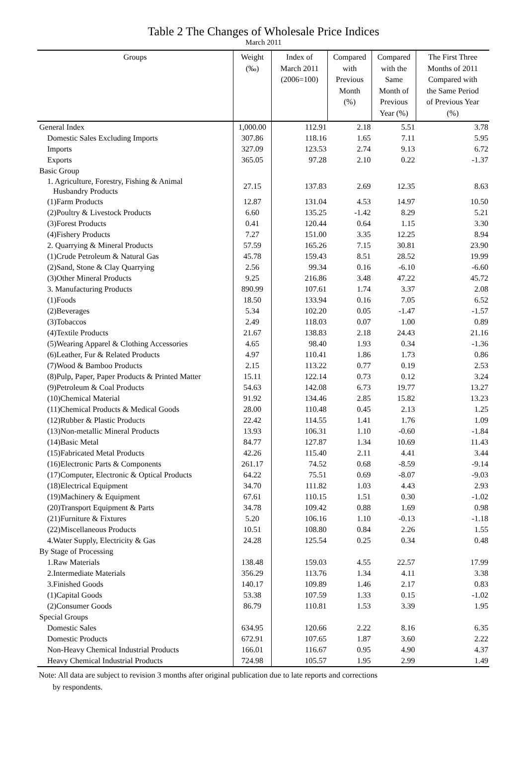Table 2 The Changes of Wholesale Price Indices
March 2011
| Groups | Weight (‰) | Index of March 2011 (2006=100) | Compared with Previous Month (%) | Compared with the Same Month of Previous Year (%) | The First Three Months of 2011 Compared with the Same Period of Previous Year (%) |
| --- | --- | --- | --- | --- | --- |
| General Index | 1,000.00 | 112.91 | 2.18 | 5.51 | 3.78 |
| Domestic Sales Excluding Imports | 307.86 | 118.16 | 1.65 | 7.11 | 5.95 |
| Imports | 327.09 | 123.53 | 2.74 | 9.13 | 6.72 |
| Exports | 365.05 | 97.28 | 2.10 | 0.22 | -1.37 |
| Basic Group | | | | | |
| 1. Agriculture, Forestry, Fishing & Animal Husbandry Products | 27.15 | 137.83 | 2.69 | 12.35 | 8.63 |
| (1)Farm Products | 12.87 | 131.04 | 4.53 | 14.97 | 10.50 |
| (2)Poultry & Livestock Products | 6.60 | 135.25 | -1.42 | 8.29 | 5.21 |
| (3)Forest Products | 0.41 | 120.44 | 0.64 | 1.15 | 3.30 |
| (4)Fishery Products | 7.27 | 151.00 | 3.35 | 12.25 | 8.94 |
| 2. Quarrying & Mineral Products | 57.59 | 165.26 | 7.15 | 30.81 | 23.90 |
| (1)Crude Petroleum & Natural Gas | 45.78 | 159.43 | 8.51 | 28.52 | 19.99 |
| (2)Sand, Stone & Clay Quarrying | 2.56 | 99.34 | 0.16 | -6.10 | -6.60 |
| (3)Other Mineral Products | 9.25 | 216.86 | 3.48 | 47.22 | 45.72 |
| 3. Manufacturing Products | 890.99 | 107.61 | 1.74 | 3.37 | 2.08 |
| (1)Foods | 18.50 | 133.94 | 0.16 | 7.05 | 6.52 |
| (2)Beverages | 5.34 | 102.20 | 0.05 | -1.47 | -1.57 |
| (3)Tobaccos | 2.49 | 118.03 | 0.07 | 1.00 | 0.89 |
| (4)Textile Products | 21.67 | 138.83 | 2.18 | 24.43 | 21.16 |
| (5)Wearing Apparel & Clothing Accessories | 4.65 | 98.40 | 1.93 | 0.34 | -1.36 |
| (6)Leather, Fur & Related Products | 4.97 | 110.41 | 1.86 | 1.73 | 0.86 |
| (7)Wood & Bamboo Products | 2.15 | 113.22 | 0.77 | 0.19 | 2.53 |
| (8)Pulp, Paper, Paper Products & Printed Matter | 15.11 | 122.14 | 0.73 | 0.12 | 3.24 |
| (9)Petroleum & Coal Products | 54.63 | 142.08 | 6.73 | 19.77 | 13.27 |
| (10)Chemical Material | 91.92 | 134.46 | 2.85 | 15.82 | 13.23 |
| (11)Chemical Products & Medical Goods | 28.00 | 110.48 | 0.45 | 2.13 | 1.25 |
| (12)Rubber & Plastic Products | 22.42 | 114.55 | 1.41 | 1.76 | 1.09 |
| (13)Non-metallic Mineral Products | 13.93 | 106.31 | 1.10 | -0.60 | -1.84 |
| (14)Basic Metal | 84.77 | 127.87 | 1.34 | 10.69 | 11.43 |
| (15)Fabricated Metal Products | 42.26 | 115.40 | 2.11 | 4.41 | 3.44 |
| (16)Electronic Parts & Components | 261.17 | 74.52 | 0.68 | -8.59 | -9.14 |
| (17)Computer, Electronic & Optical Products | 64.22 | 75.51 | 0.69 | -8.07 | -9.03 |
| (18)Electrical Equipment | 34.70 | 111.82 | 1.03 | 4.43 | 2.93 |
| (19)Machinery & Equipment | 67.61 | 110.15 | 1.51 | 0.30 | -1.02 |
| (20)Transport Equipment & Parts | 34.78 | 109.42 | 0.88 | 1.69 | 0.98 |
| (21)Furniture & Fixtures | 5.20 | 106.16 | 1.10 | -0.13 | -1.18 |
| (22)Miscellaneous Products | 10.51 | 108.80 | 0.84 | 2.26 | 1.55 |
| 4.Water Supply, Electricity & Gas | 24.28 | 125.54 | 0.25 | 0.34 | 0.48 |
| By Stage of Processing | | | | | |
| 1.Raw Materials | 138.48 | 159.03 | 4.55 | 22.57 | 17.99 |
| 2.Intermediate Materials | 356.29 | 113.76 | 1.34 | 4.11 | 3.38 |
| 3.Finished Goods | 140.17 | 109.89 | 1.46 | 2.17 | 0.83 |
| (1)Capital Goods | 53.38 | 107.59 | 1.33 | 0.15 | -1.02 |
| (2)Consumer Goods | 86.79 | 110.81 | 1.53 | 3.39 | 1.95 |
| Special Groups | | | | | |
| Domestic Sales | 634.95 | 120.66 | 2.22 | 8.16 | 6.35 |
| Domestic Products | 672.91 | 107.65 | 1.87 | 3.60 | 2.22 |
| Non-Heavy Chemical Industrial Products | 166.01 | 116.67 | 0.95 | 4.90 | 4.37 |
| Heavy Chemical Industrial Products | 724.98 | 105.57 | 1.95 | 2.99 | 1.49 |
Note: All data are subject to revision 3 months after original publication due to late reports and corrections
by respondents.